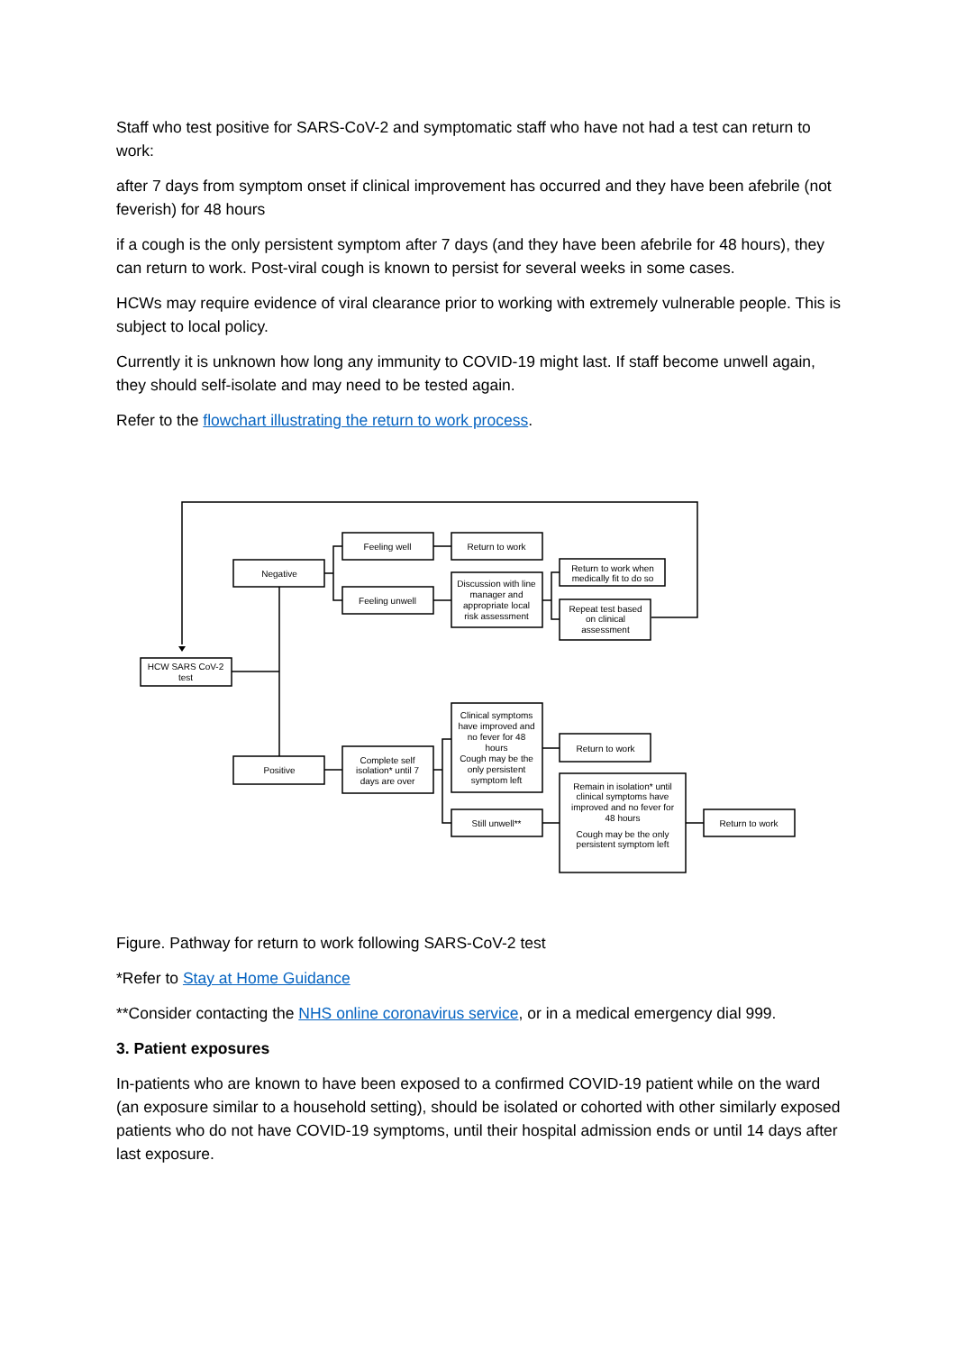Staff who test positive for SARS-CoV-2 and symptomatic staff who have not had a test can return to work:
after 7 days from symptom onset if clinical improvement has occurred and they have been afebrile (not feverish) for 48 hours
if a cough is the only persistent symptom after 7 days (and they have been afebrile for 48 hours), they can return to work. Post-viral cough is known to persist for several weeks in some cases.
HCWs may require evidence of viral clearance prior to working with extremely vulnerable people. This is subject to local policy.
Currently it is unknown how long any immunity to COVID-19 might last. If staff become unwell again, they should self-isolate and may need to be tested again.
Refer to the flowchart illustrating the return to work process.
HCW SARS CoV-2
test
Negative
Positive
Feeling well
Feeling unwell
Complete self
isolation* until 7
days are over
Return to work
Discussion with line
manager and
appropriate local
risk assessment
Clinical symptoms
have improved and
no fever for 48
hours
Cough may be the
only persistent
symptom left
Still unwell**
Return to work when
medically fit to do so
Repeat test based
on clinical
assessment
Return to work
Remain in isolation* until
clinical symptoms have
improved and no fever for
48 hours
Cough may be the only
persistent symptom left
Return to work
Figure. Pathway for return to work following SARS-CoV-2 test
*Refer to Stay at Home Guidance
**Consider contacting the NHS online coronavirus service, or in a medical emergency dial 999.
3. Patient exposures
In-patients who are known to have been exposed to a confirmed COVID-19 patient while on the ward (an exposure similar to a household setting), should be isolated or cohorted with other similarly exposed patients who do not have COVID-19 symptoms, until their hospital admission ends or until 14 days after last exposure.